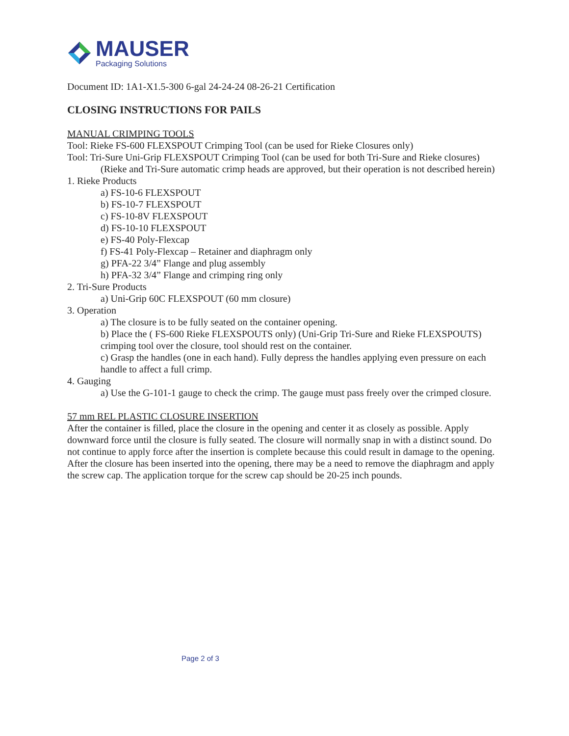MAUSER
Packaging Solutions
Document ID: 1A1-X1.5-300 6-gal 24-24-24 08-26-21 Certification
CLOSING INSTRUCTIONS FOR PAILS
MANUAL CRIMPING TOOLS
Tool: Rieke FS-600 FLEXSPOUT Crimping Tool (can be used for Rieke Closures only)
Tool: Tri-Sure Uni-Grip FLEXSPOUT Crimping Tool (can be used for both Tri-Sure and Rieke closures)
(Rieke and Tri-Sure automatic crimp heads are approved, but their operation is not described herein)
1. Rieke Products
a) FS-10-6 FLEXSPOUT
b) FS-10-7 FLEXSPOUT
c) FS-10-8V FLEXSPOUT
d) FS-10-10 FLEXSPOUT
e) FS-40 Poly-Flexcap
f) FS-41 Poly-Flexcap – Retainer and diaphragm only
g) PFA-22 3/4” Flange and plug assembly
h) PFA-32 3/4” Flange and crimping ring only
2. Tri-Sure Products
a) Uni-Grip 60C FLEXSPOUT (60 mm closure)
3. Operation
a) The closure is to be fully seated on the container opening.
b) Place the ( FS-600 Rieke FLEXSPOUTS only) (Uni-Grip Tri-Sure and Rieke FLEXSPOUTS) crimping tool over the closure, tool should rest on the container.
c) Grasp the handles (one in each hand). Fully depress the handles applying even pressure on each handle to affect a full crimp.
4. Gauging
a) Use the G-101-1 gauge to check the crimp. The gauge must pass freely over the crimped closure.
57 mm REL PLASTIC CLOSURE INSERTION
After the container is filled, place the closure in the opening and center it as closely as possible. Apply downward force until the closure is fully seated. The closure will normally snap in with a distinct sound. Do not continue to apply force after the insertion is complete because this could result in damage to the opening.
After the closure has been inserted into the opening, there may be a need to remove the diaphragm and apply the screw cap. The application torque for the screw cap should be 20-25 inch pounds.
Page 2 of 3